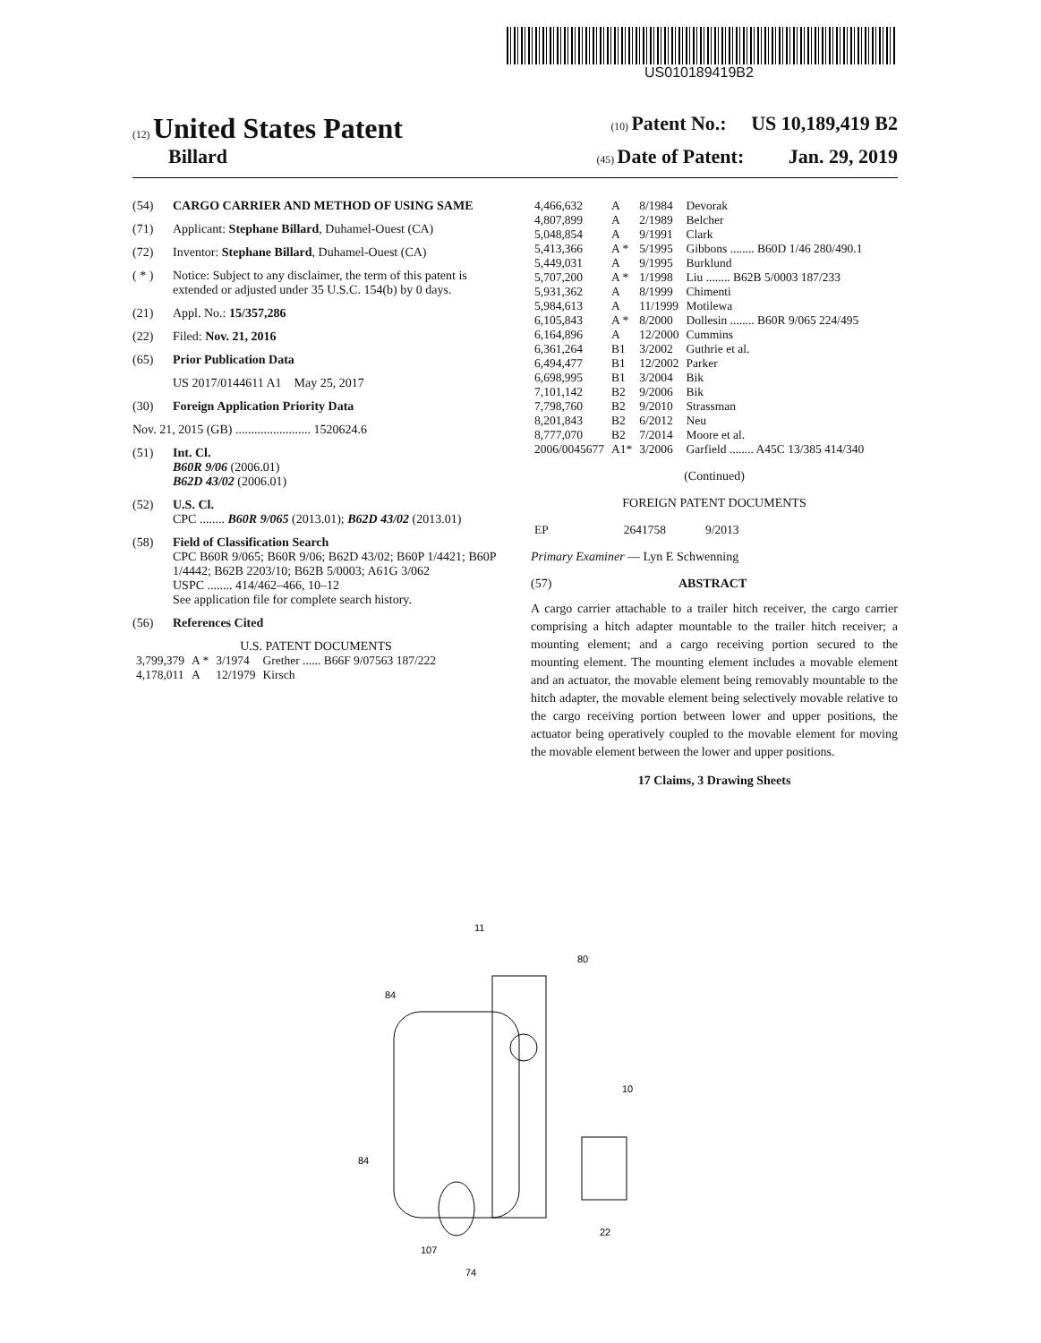US010189419B2
(12) United States Patent (10) Patent No.: US 10,189,419 B2
Billard (45) Date of Patent: Jan. 29, 2019
(54) CARGO CARRIER AND METHOD OF USING SAME
(71) Applicant: Stephane Billard, Duhamel-Ouest (CA)
(72) Inventor: Stephane Billard, Duhamel-Ouest (CA)
( * ) Notice: Subject to any disclaimer, the term of this patent is extended or adjusted under 35 U.S.C. 154(b) by 0 days.
(21) Appl. No.: 15/357,286
(22) Filed: Nov. 21, 2016
(65) Prior Publication Data
US 2017/0144611 A1 May 25, 2017
(30) Foreign Application Priority Data
Nov. 21, 2015 (GB) ........................ 1520624.6
(51) Int. Cl.
B60R 9/06 (2006.01)
B62D 43/02 (2006.01)
(52) U.S. Cl.
CPC ........ B60R 9/065 (2013.01); B62D 43/02 (2013.01)
(58) Field of Classification Search
CPC B60R 9/065; B60R 9/06; B62D 43/02; B60P 1/4421; B60P 1/4442; B62B 2203/10; B62B 5/0003; A61G 3/062
USPC ........ 414/462–466, 10–12
See application file for complete search history.
(56) References Cited
U.S. PATENT DOCUMENTS
| 3,799,379 | A * | 3/1974 | Grether ...... B66F 9/07563 187/222 |
| 4,178,011 | A | 12/1979 | Kirsch |
| 4,466,632 | A | 8/1984 | Devorak |
| 4,807,899 | A | 2/1989 | Belcher |
| 5,048,854 | A | 9/1991 | Clark |
| 5,413,366 | A * | 5/1995 | Gibbons ........ B60D 1/46 280/490.1 |
| 5,449,031 | A | 9/1995 | Burklund |
| 5,707,200 | A * | 1/1998 | Liu ........ B62B 5/0003 187/233 |
| 5,931,362 | A | 8/1999 | Chimenti |
| 5,984,613 | A | 11/1999 | Motilewa |
| 6,105,843 | A * | 8/2000 | Dollesin ........ B60R 9/065 224/495 |
| 6,164,896 | A | 12/2000 | Cummins |
| 6,361,264 | B1 | 3/2002 | Guthrie et al. |
| 6,494,477 | B1 | 12/2002 | Parker |
| 6,698,995 | B1 | 3/2004 | Bik |
| 7,101,142 | B2 | 9/2006 | Bik |
| 7,798,760 | B2 | 9/2010 | Strassman |
| 8,201,843 | B2 | 6/2012 | Neu |
| 8,777,070 | B2 | 7/2014 | Moore et al. |
| 2006/0045677 | A1* | 3/2006 | Garfield ........ A45C 13/385 414/340 |
(Continued)
FOREIGN PATENT DOCUMENTS
| EP | 2641758 | 9/2013 |
Primary Examiner — Lyn E Schwenning
(57) ABSTRACT
A cargo carrier attachable to a trailer hitch receiver, the cargo carrier comprising a hitch adapter mountable to the trailer hitch receiver; a mounting element; and a cargo receiving portion secured to the mounting element. The mounting element includes a movable element and an actuator, the movable element being removably mountable to the hitch adapter, the movable element being selectively movable relative to the cargo receiving portion between lower and upper positions, the actuator being operatively coupled to the movable element for moving the movable element between the lower and upper positions.
17 Claims, 3 Drawing Sheets
11
80
84
84
10
22
107
74